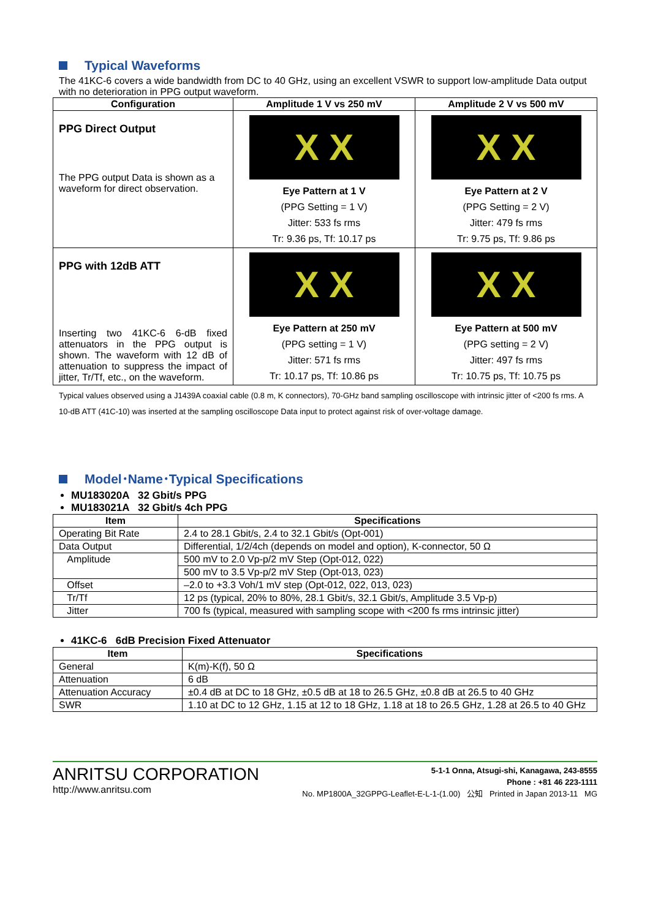Typical Waveforms
The 41KC-6 covers a wide bandwidth from DC to 40 GHz, using an excellent VSWR to support low-amplitude Data output with no deterioration in PPG output waveform.
| Configuration | Amplitude 1 V vs 250 mV | Amplitude 2 V vs 500 mV |
| --- | --- | --- |
| PPG Direct Output The PPG output Data is shown as a waveform for direct observation. | X X Eye Pattern at 1 V (PPG Setting = 1 V) Jitter: 533 fs rms Tr: 9.36 ps, Tf: 10.17 ps | X X Eye Pattern at 2 V (PPG Setting = 2 V) Jitter: 479 fs rms Tr: 9.75 ps, Tf: 9.86 ps |
| PPG with 12dB ATT Inserting two 41KC-6 6-dB fixed attenuators in the PPG output is shown. The waveform with 12 dB of attenuation to suppress the impact of jitter, Tr/Tf, etc., on the waveform. | X X Eye Pattern at 250 mV (PPG setting = 1 V) Jitter: 571 fs rms Tr: 10.17 ps, Tf: 10.86 ps | X X Eye Pattern at 500 mV (PPG setting = 2 V) Jitter: 497 fs rms Tr: 10.75 ps, Tf: 10.75 ps |
Typical values observed using a J1439A coaxial cable (0.8 m, K connectors), 70-GHz band sampling oscilloscope with intrinsic jitter of <200 fs rms. A 10-dB ATT (41C-10) was inserted at the sampling oscilloscope Data input to protect against risk of over-voltage damage.
Model･Name･Typical Specifications
MU183020A 32 Gbit/s PPG
MU183021A 32 Gbit/s 4ch PPG
| Item | Specifications |
| --- | --- |
| Operating Bit Rate | 2.4 to 28.1 Gbit/s, 2.4 to 32.1 Gbit/s (Opt-001) |
| Data Output | Differential, 1/2/4ch (depends on model and option), K-connector, 50 Ω |
| Amplitude | 500 mV to 2.0 Vp-p/2 mV Step (Opt-012, 022) |
| | 500 mV to 3.5 Vp-p/2 mV Step (Opt-013, 023) |
| Offset | –2.0 to +3.3 Voh/1 mV step (Opt-012, 022, 013, 023) |
| Tr/Tf | 12 ps (typical, 20% to 80%, 28.1 Gbit/s, 32.1 Gbit/s, Amplitude 3.5 Vp-p) |
| Jitter | 700 fs (typical, measured with sampling scope with <200 fs rms intrinsic jitter) |
41KC-6 6dB Precision Fixed Attenuator
| Item | Specifications |
| --- | --- |
| General | K(m)-K(f), 50 Ω |
| Attenuation | 6 dB |
| Attenuation Accuracy | ±0.4 dB at DC to 18 GHz, ±0.5 dB at 18 to 26.5 GHz, ±0.8 dB at 26.5 to 40 GHz |
| SWR | 1.10 at DC to 12 GHz, 1.15 at 12 to 18 GHz, 1.18 at 18 to 26.5 GHz, 1.28 at 26.5 to 40 GHz |
ANRITSU CORPORATION
http://www.anritsu.com
5-1-1 Onna, Atsugi-shi, Kanagawa, 243-8555
Phone : +81 46 223-1111
No. MP1800A_32GPPG-Leaflet-E-L-1-(1.00) 公知 Printed in Japan 2013-11 MG